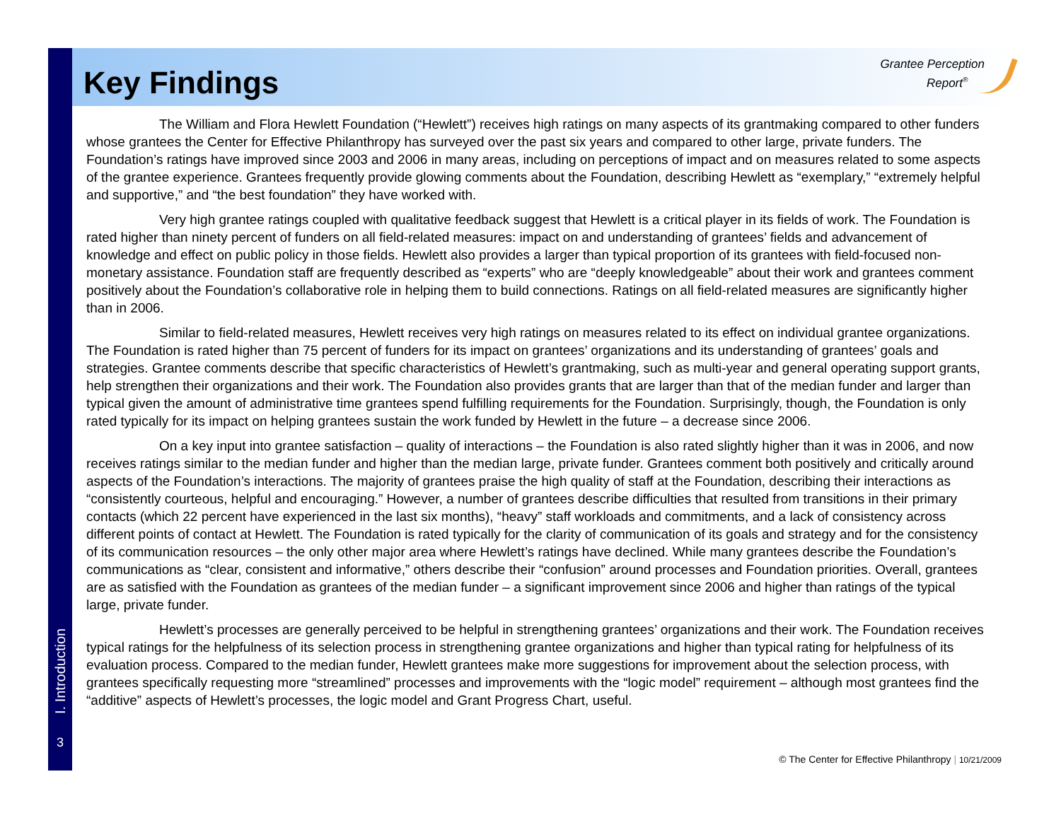Key Findings
Grantee Perception
Report<sup>®</sup>
The William and Flora Hewlett Foundation (“Hewlett”) receives high ratings on many aspects of its grantmaking compared to other funders whose grantees the Center for Effective Philanthropy has surveyed over the past six years and compared to other large, private funders. The Foundation’s ratings have improved since 2003 and 2006 in many areas, including on perceptions of impact and on measures related to some aspects of the grantee experience. Grantees frequently provide glowing comments about the Foundation, describing Hewlett as “exemplary,” “extremely helpful and supportive,” and “the best foundation” they have worked with.
Very high grantee ratings coupled with qualitative feedback suggest that Hewlett is a critical player in its fields of work. The Foundation is rated higher than ninety percent of funders on all field-related measures: impact on and understanding of grantees’ fields and advancement of knowledge and effect on public policy in those fields. Hewlett also provides a larger than typical proportion of its grantees with field-focused non-monetary assistance. Foundation staff are frequently described as “experts” who are “deeply knowledgeable” about their work and grantees comment positively about the Foundation’s collaborative role in helping them to build connections. Ratings on all field-related measures are significantly higher than in 2006.
Similar to field-related measures, Hewlett receives very high ratings on measures related to its effect on individual grantee organizations. The Foundation is rated higher than 75 percent of funders for its impact on grantees’ organizations and its understanding of grantees’ goals and strategies. Grantee comments describe that specific characteristics of Hewlett’s grantmaking, such as multi-year and general operating support grants, help strengthen their organizations and their work. The Foundation also provides grants that are larger than that of the median funder and larger than typical given the amount of administrative time grantees spend fulfilling requirements for the Foundation. Surprisingly, though, the Foundation is only rated typically for its impact on helping grantees sustain the work funded by Hewlett in the future – a decrease since 2006.
On a key input into grantee satisfaction – quality of interactions – the Foundation is also rated slightly higher than it was in 2006, and now receives ratings similar to the median funder and higher than the median large, private funder. Grantees comment both positively and critically around aspects of the Foundation’s interactions. The majority of grantees praise the high quality of staff at the Foundation, describing their interactions as “consistently courteous, helpful and encouraging.” However, a number of grantees describe difficulties that resulted from transitions in their primary contacts (which 22 percent have experienced in the last six months), “heavy” staff workloads and commitments, and a lack of consistency across different points of contact at Hewlett. The Foundation is rated typically for the clarity of communication of its goals and strategy and for the consistency of its communication resources – the only other major area where Hewlett’s ratings have declined. While many grantees describe the Foundation’s communications as “clear, consistent and informative,” others describe their “confusion” around processes and Foundation priorities. Overall, grantees are as satisfied with the Foundation as grantees of the median funder – a significant improvement since 2006 and higher than ratings of the typical large, private funder.
Hewlett’s processes are generally perceived to be helpful in strengthening grantees’ organizations and their work. The Foundation receives typical ratings for the helpfulness of its selection process in strengthening grantee organizations and higher than typical rating for helpfulness of its evaluation process. Compared to the median funder, Hewlett grantees make more suggestions for improvement about the selection process, with grantees specifically requesting more “streamlined” processes and improvements with the “logic model” requirement – although most grantees find the “additive” aspects of Hewlett’s processes, the logic model and Grant Progress Chart, useful.
I. Introduction
3
© The Center for Effective Philanthropy | 10/21/2009